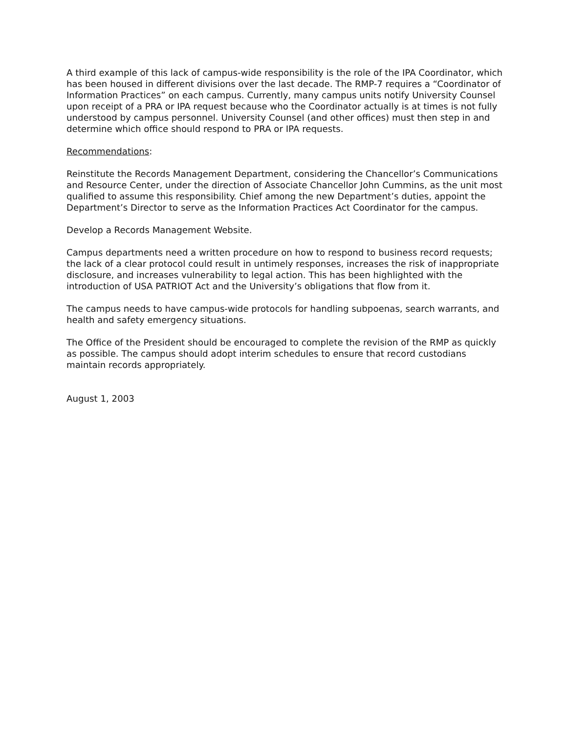A third example of this lack of campus-wide responsibility is the role of the IPA Coordinator, which has been housed in different divisions over the last decade. The RMP-7 requires a “Coordinator of Information Practices” on each campus. Currently, many campus units notify University Counsel upon receipt of a PRA or IPA request because who the Coordinator actually is at times is not fully understood by campus personnel. University Counsel (and other offices) must then step in and determine which office should respond to PRA or IPA requests.
Recommendations:
Reinstitute the Records Management Department, considering the Chancellor’s Communications and Resource Center, under the direction of Associate Chancellor John Cummins, as the unit most qualified to assume this responsibility. Chief among the new Department’s duties, appoint the Department’s Director to serve as the Information Practices Act Coordinator for the campus.
Develop a Records Management Website.
Campus departments need a written procedure on how to respond to business record requests; the lack of a clear protocol could result in untimely responses, increases the risk of inappropriate disclosure, and increases vulnerability to legal action. This has been highlighted with the introduction of USA PATRIOT Act and the University’s obligations that flow from it.
The campus needs to have campus-wide protocols for handling subpoenas, search warrants, and health and safety emergency situations.
The Office of the President should be encouraged to complete the revision of the RMP as quickly as possible. The campus should adopt interim schedules to ensure that record custodians maintain records appropriately.
August 1, 2003